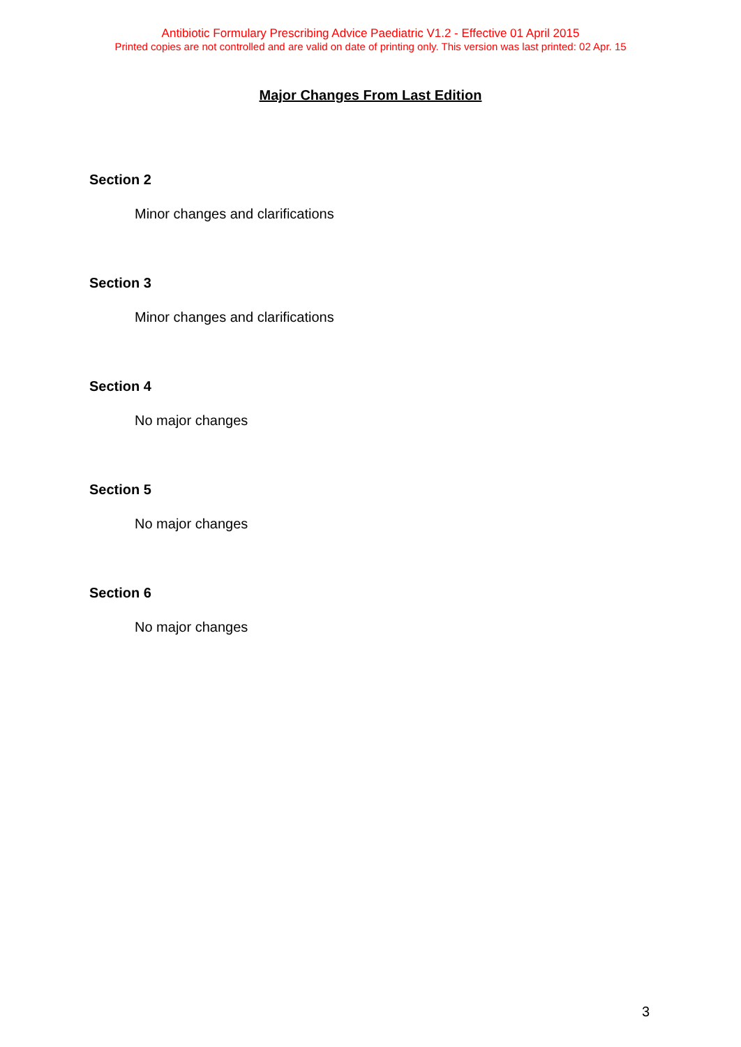Antibiotic Formulary Prescribing Advice Paediatric V1.2 - Effective 01 April 2015
Printed copies are not controlled and are valid on date of printing only. This version was last printed: 02 Apr. 15
Major Changes From Last Edition
Section 2
Minor changes and clarifications
Section 3
Minor changes and clarifications
Section 4
No major changes
Section 5
No major changes
Section 6
No major changes
3